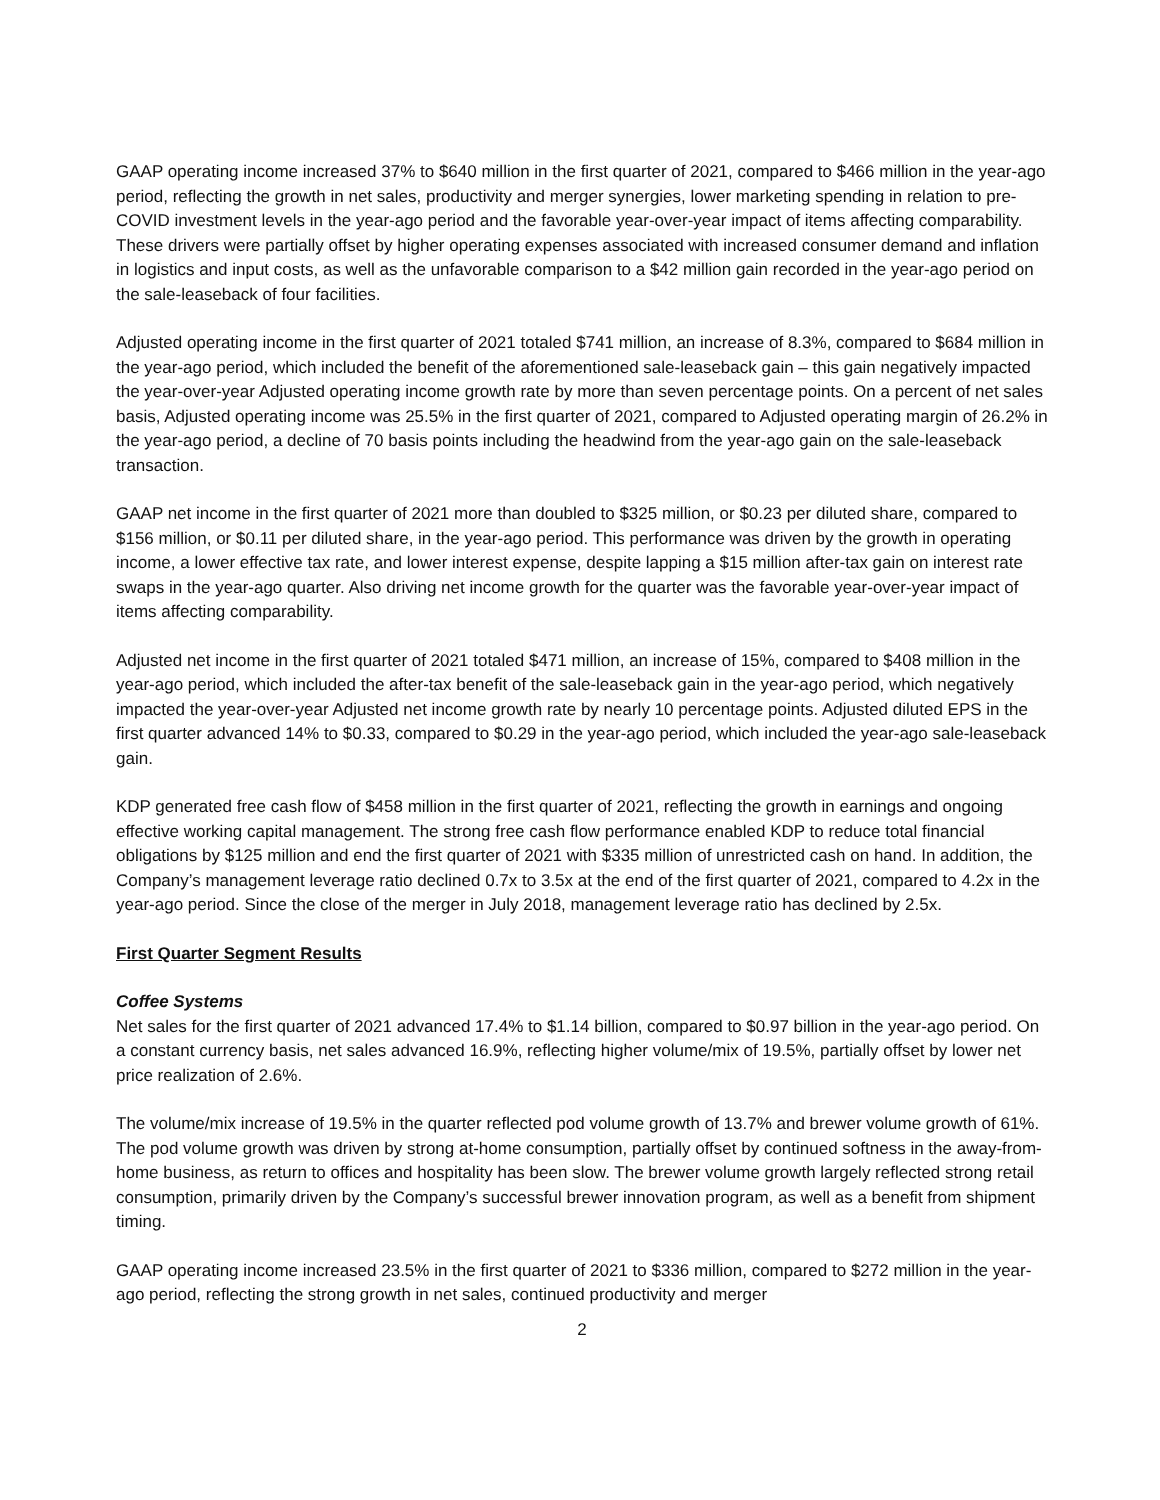GAAP operating income increased 37% to $640 million in the first quarter of 2021, compared to $466 million in the year-ago period, reflecting the growth in net sales, productivity and merger synergies, lower marketing spending in relation to pre-COVID investment levels in the year-ago period and the favorable year-over-year impact of items affecting comparability. These drivers were partially offset by higher operating expenses associated with increased consumer demand and inflation in logistics and input costs, as well as the unfavorable comparison to a $42 million gain recorded in the year-ago period on the sale-leaseback of four facilities.
Adjusted operating income in the first quarter of 2021 totaled $741 million, an increase of 8.3%, compared to $684 million in the year-ago period, which included the benefit of the aforementioned sale-leaseback gain – this gain negatively impacted the year-over-year Adjusted operating income growth rate by more than seven percentage points. On a percent of net sales basis, Adjusted operating income was 25.5% in the first quarter of 2021, compared to Adjusted operating margin of 26.2% in the year-ago period, a decline of 70 basis points including the headwind from the year-ago gain on the sale-leaseback transaction.
GAAP net income in the first quarter of 2021 more than doubled to $325 million, or $0.23 per diluted share, compared to $156 million, or $0.11 per diluted share, in the year-ago period. This performance was driven by the growth in operating income, a lower effective tax rate, and lower interest expense, despite lapping a $15 million after-tax gain on interest rate swaps in the year-ago quarter. Also driving net income growth for the quarter was the favorable year-over-year impact of items affecting comparability.
Adjusted net income in the first quarter of 2021 totaled $471 million, an increase of 15%, compared to $408 million in the year-ago period, which included the after-tax benefit of the sale-leaseback gain in the year-ago period, which negatively impacted the year-over-year Adjusted net income growth rate by nearly 10 percentage points. Adjusted diluted EPS in the first quarter advanced 14% to $0.33, compared to $0.29 in the year-ago period, which included the year-ago sale-leaseback gain.
KDP generated free cash flow of $458 million in the first quarter of 2021, reflecting the growth in earnings and ongoing effective working capital management. The strong free cash flow performance enabled KDP to reduce total financial obligations by $125 million and end the first quarter of 2021 with $335 million of unrestricted cash on hand. In addition, the Company’s management leverage ratio declined 0.7x to 3.5x at the end of the first quarter of 2021, compared to 4.2x in the year-ago period. Since the close of the merger in July 2018, management leverage ratio has declined by 2.5x.
First Quarter Segment Results
Coffee Systems
Net sales for the first quarter of 2021 advanced 17.4% to $1.14 billion, compared to $0.97 billion in the year-ago period. On a constant currency basis, net sales advanced 16.9%, reflecting higher volume/mix of 19.5%, partially offset by lower net price realization of 2.6%.
The volume/mix increase of 19.5% in the quarter reflected pod volume growth of 13.7% and brewer volume growth of 61%. The pod volume growth was driven by strong at-home consumption, partially offset by continued softness in the away-from-home business, as return to offices and hospitality has been slow. The brewer volume growth largely reflected strong retail consumption, primarily driven by the Company’s successful brewer innovation program, as well as a benefit from shipment timing.
GAAP operating income increased 23.5% in the first quarter of 2021 to $336 million, compared to $272 million in the year-ago period, reflecting the strong growth in net sales, continued productivity and merger
2